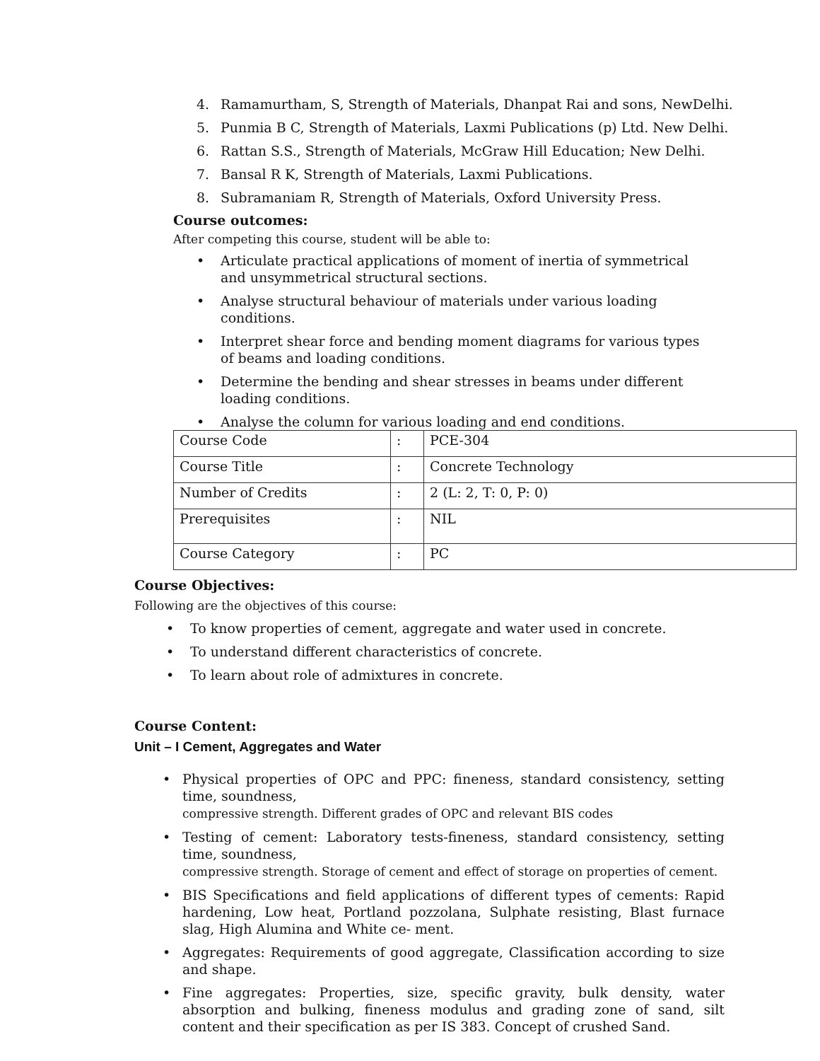4. Ramamurtham, S, Strength of Materials, Dhanpat Rai and sons, NewDelhi.
5. Punmia B C, Strength of Materials, Laxmi Publications (p) Ltd. New Delhi.
6. Rattan S.S., Strength of Materials, McGraw Hill Education; New Delhi.
7. Bansal R K, Strength of Materials, Laxmi Publications.
8. Subramaniam R, Strength of Materials, Oxford University Press.
Course outcomes:
After competing this course, student will be able to:
• Articulate practical applications of moment of inertia of symmetrical and unsymmetrical structural sections.
• Analyse structural behaviour of materials under various loading conditions.
• Interpret shear force and bending moment diagrams for various types of beams and loading conditions.
• Determine the bending and shear stresses in beams under different loading conditions.
• Analyse the column for various loading and end conditions.
| Course Code | : | PCE-304 |
| Course Title | : | Concrete Technology |
| Number of Credits | : | 2 (L: 2, T: 0, P: 0) |
| Prerequisites | : | NIL |
| Course Category | : | PC |
Course Objectives:
Following are the objectives of this course:
• To know properties of cement, aggregate and water used in concrete.
• To understand different characteristics of concrete.
• To learn about role of admixtures in concrete.
Course Content:
Unit – I Cement, Aggregates and Water
• Physical properties of OPC and PPC: fineness, standard consistency, setting time, soundness,
compressive strength. Different grades of OPC and relevant BIS codes
• Testing of cement: Laboratory tests-fineness, standard consistency, setting time, soundness,
compressive strength. Storage of cement and effect of storage on properties of cement.
• BIS Specifications and field applications of different types of cements: Rapid hardening, Low heat, Portland pozzolana, Sulphate resisting, Blast furnace slag, High Alumina and White ce- ment.
• Aggregates: Requirements of good aggregate, Classification according to size and shape.
• Fine aggregates: Properties, size, specific gravity, bulk density, water absorption and bulking, fineness modulus and grading zone of sand, silt content and their specification as per IS 383. Concept of crushed Sand.